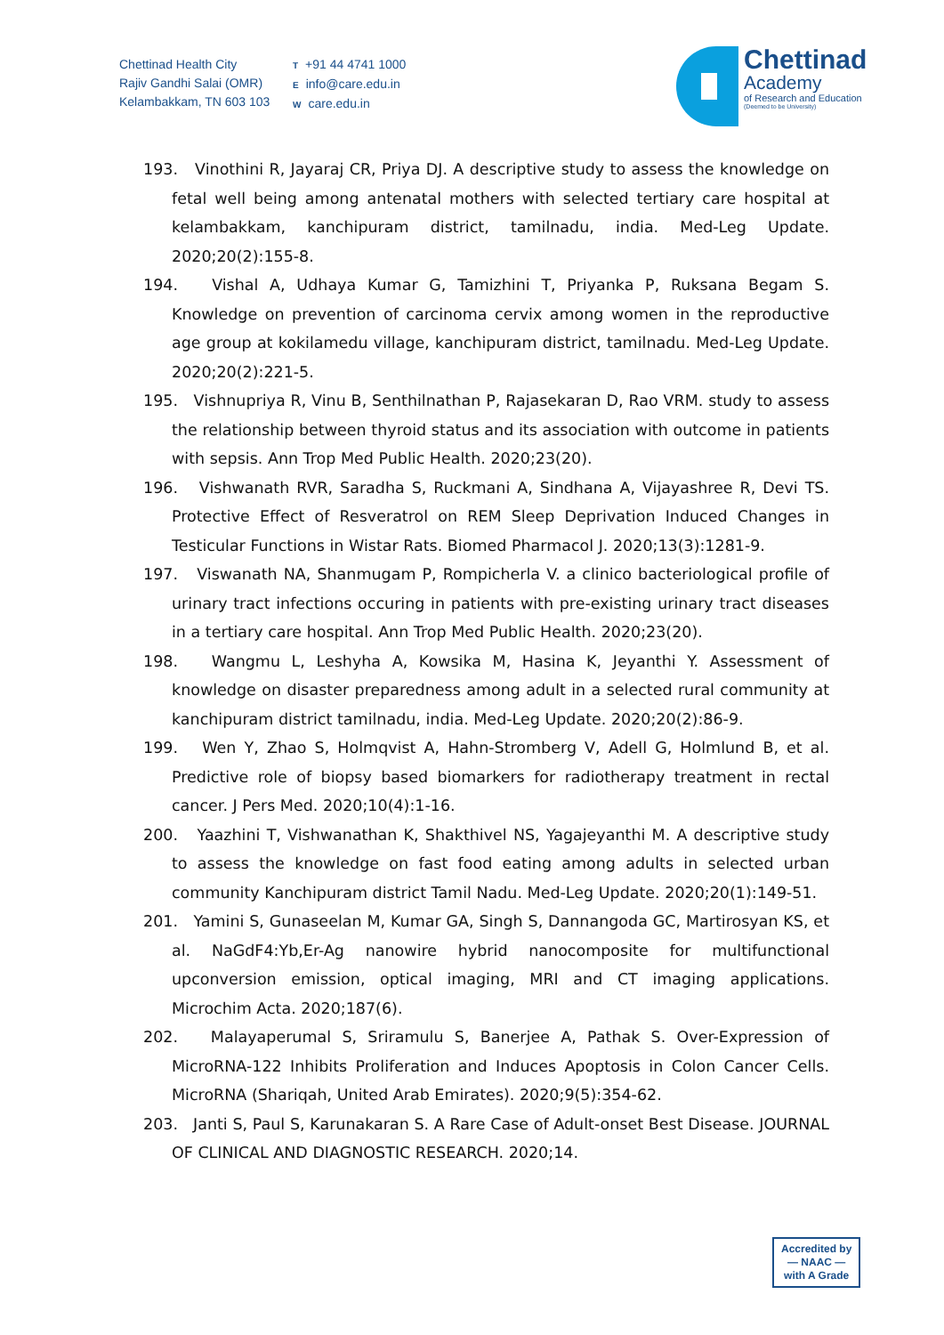Chettinad Health City
Rajiv Gandhi Salai (OMR)
Kelambakkam, TN 603 103
T +91 44 4741 1000
Einfo@care.edu.in
Wcare.edu.in
Chettinad
Academy
of Research and Education
(Deemed to be University)
193. Vinothini R, Jayaraj CR, Priya DJ. A descriptive study to assess the knowledge on fetal well being among antenatal mothers with selected tertiary care hospital at kelambakkam, kanchipuram district, tamilnadu, india. Med-Leg Update. 2020;20(2):155-8.
194. Vishal A, Udhaya Kumar G, Tamizhini T, Priyanka P, Ruksana Begam S. Knowledge on prevention of carcinoma cervix among women in the reproductive age group at kokilamedu village, kanchipuram district, tamilnadu. Med-Leg Update. 2020;20(2):221-5.
195. Vishnupriya R, Vinu B, Senthilnathan P, Rajasekaran D, Rao VRM. study to assess the relationship between thyroid status and its association with outcome in patients with sepsis. Ann Trop Med Public Health. 2020;23(20).
196. Vishwanath RVR, Saradha S, Ruckmani A, Sindhana A, Vijayashree R, Devi TS. Protective Effect of Resveratrol on REM Sleep Deprivation Induced Changes in Testicular Functions in Wistar Rats. Biomed Pharmacol J. 2020;13(3):1281-9.
197. Viswanath NA, Shanmugam P, Rompicherla V. a clinico bacteriological profile of urinary tract infections occuring in patients with pre-existing urinary tract diseases in a tertiary care hospital. Ann Trop Med Public Health. 2020;23(20).
198. Wangmu L, Leshyha A, Kowsika M, Hasina K, Jeyanthi Y. Assessment of knowledge on disaster preparedness among adult in a selected rural community at kanchipuram district tamilnadu, india. Med-Leg Update. 2020;20(2):86-9.
199. Wen Y, Zhao S, Holmqvist A, Hahn-Stromberg V, Adell G, Holmlund B, et al. Predictive role of biopsy based biomarkers for radiotherapy treatment in rectal cancer. J Pers Med. 2020;10(4):1-16.
200. Yaazhini T, Vishwanathan K, Shakthivel NS, Yagajeyanthi M. A descriptive study to assess the knowledge on fast food eating among adults in selected urban community Kanchipuram district Tamil Nadu. Med-Leg Update. 2020;20(1):149-51.
201. Yamini S, Gunaseelan M, Kumar GA, Singh S, Dannangoda GC, Martirosyan KS, et al. NaGdF4:Yb,Er-Ag nanowire hybrid nanocomposite for multifunctional upconversion emission, optical imaging, MRI and CT imaging applications. Microchim Acta. 2020;187(6).
202. Malayaperumal S, Sriramulu S, Banerjee A, Pathak S. Over-Expression of MicroRNA-122 Inhibits Proliferation and Induces Apoptosis in Colon Cancer Cells. MicroRNA (Shariqah, United Arab Emirates). 2020;9(5):354-62.
203. Janti S, Paul S, Karunakaran S. A Rare Case of Adult-onset Best Disease. JOURNAL OF CLINICAL AND DIAGNOSTIC RESEARCH. 2020;14.
Accredited by
— NAAC —
with A Grade